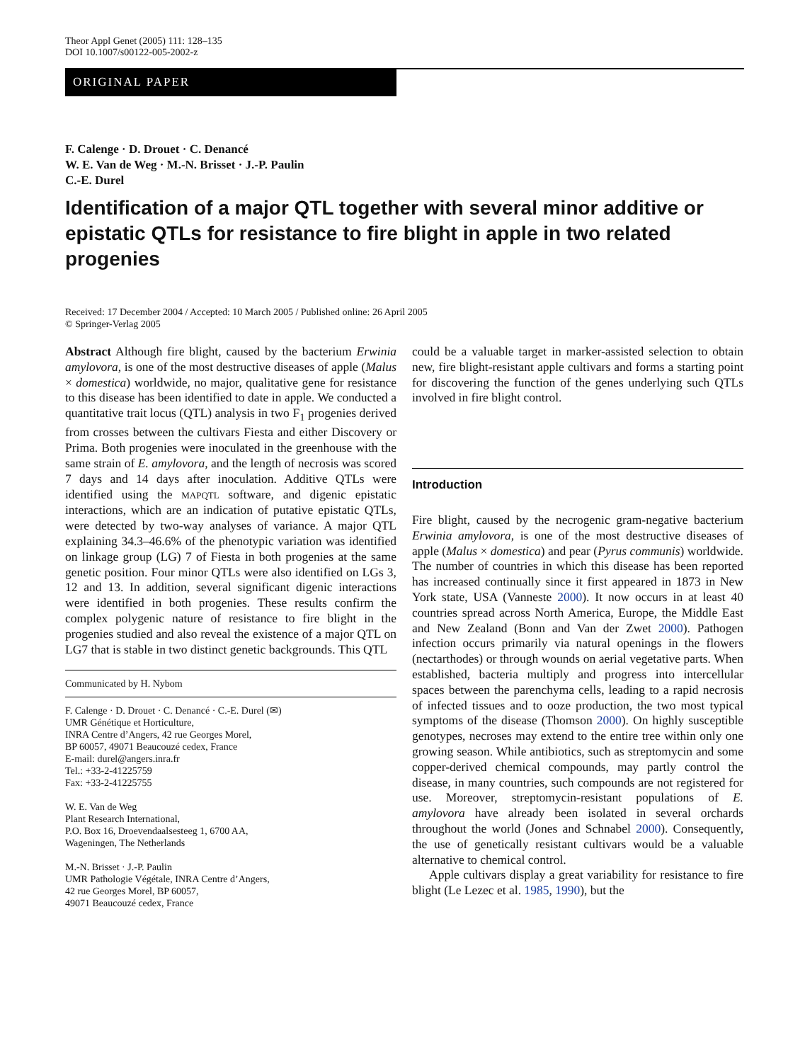Theor Appl Genet (2005) 111: 128–135
DOI 10.1007/s00122-005-2002-z
ORIGINAL PAPER
F. Calenge · D. Drouet · C. Denancé
W. E. Van de Weg · M.-N. Brisset · J.-P. Paulin
C.-E. Durel
Identification of a major QTL together with several minor additive or epistatic QTLs for resistance to fire blight in apple in two related progenies
Received: 17 December 2004 / Accepted: 10 March 2005 / Published online: 26 April 2005
© Springer-Verlag 2005
Abstract Although fire blight, caused by the bacterium Erwinia amylovora, is one of the most destructive diseases of apple (Malus × domestica) worldwide, no major, qualitative gene for resistance to this disease has been identified to date in apple. We conducted a quantitative trait locus (QTL) analysis in two F<sub>1</sub> progenies derived from crosses between the cultivars Fiesta and either Discovery or Prima. Both progenies were inoculated in the greenhouse with the same strain of E. amylovora, and the length of necrosis was scored 7 days and 14 days after inoculation. Additive QTLs were identified using the MAPQTL software, and digenic epistatic interactions, which are an indication of putative epistatic QTLs, were detected by two-way analyses of variance. A major QTL explaining 34.3–46.6% of the phenotypic variation was identified on linkage group (LG) 7 of Fiesta in both progenies at the same genetic position. Four minor QTLs were also identified on LGs 3, 12 and 13. In addition, several significant digenic interactions were identified in both progenies. These results confirm the complex polygenic nature of resistance to fire blight in the progenies studied and also reveal the existence of a major QTL on LG7 that is stable in two distinct genetic backgrounds. This QTL
Communicated by H. Nybom
F. Calenge · D. Drouet · C. Denancé · C.-E. Durel (✉)
UMR Génétique et Horticulture,
INRA Centre d’Angers, 42 rue Georges Morel,
BP 60057, 49071 Beaucouzé cedex, France
E-mail: durel@angers.inra.fr
Tel.: +33-2-41225759
Fax: +33-2-41225755
W. E. Van de Weg
Plant Research International,
P.O. Box 16, Droevendaalsesteeg 1, 6700 AA,
Wageningen, The Netherlands
M.-N. Brisset · J.-P. Paulin
UMR Pathologie Végétale, INRA Centre d’Angers,
42 rue Georges Morel, BP 60057,
49071 Beaucouzé cedex, France
could be a valuable target in marker-assisted selection to obtain new, fire blight-resistant apple cultivars and forms a starting point for discovering the function of the genes underlying such QTLs involved in fire blight control.
Introduction
Fire blight, caused by the necrogenic gram-negative bacterium Erwinia amylovora, is one of the most destructive diseases of apple (Malus × domestica) and pear (Pyrus communis) worldwide. The number of countries in which this disease has been reported has increased continually since it first appeared in 1873 in New York state, USA (Vanneste 2000). It now occurs in at least 40 countries spread across North America, Europe, the Middle East and New Zealand (Bonn and Van der Zwet 2000). Pathogen infection occurs primarily via natural openings in the flowers (nectarthodes) or through wounds on aerial vegetative parts. When established, bacteria multiply and progress into intercellular spaces between the parenchyma cells, leading to a rapid necrosis of infected tissues and to ooze production, the two most typical symptoms of the disease (Thomson 2000). On highly susceptible genotypes, necroses may extend to the entire tree within only one growing season. While antibiotics, such as streptomycin and some copper-derived chemical compounds, may partly control the disease, in many countries, such compounds are not registered for use. Moreover, streptomycin-resistant populations of E. amylovora have already been isolated in several orchards throughout the world (Jones and Schnabel 2000). Consequently, the use of genetically resistant cultivars would be a valuable alternative to chemical control.
Apple cultivars display a great variability for resistance to fire blight (Le Lezec et al. 1985, 1990), but the